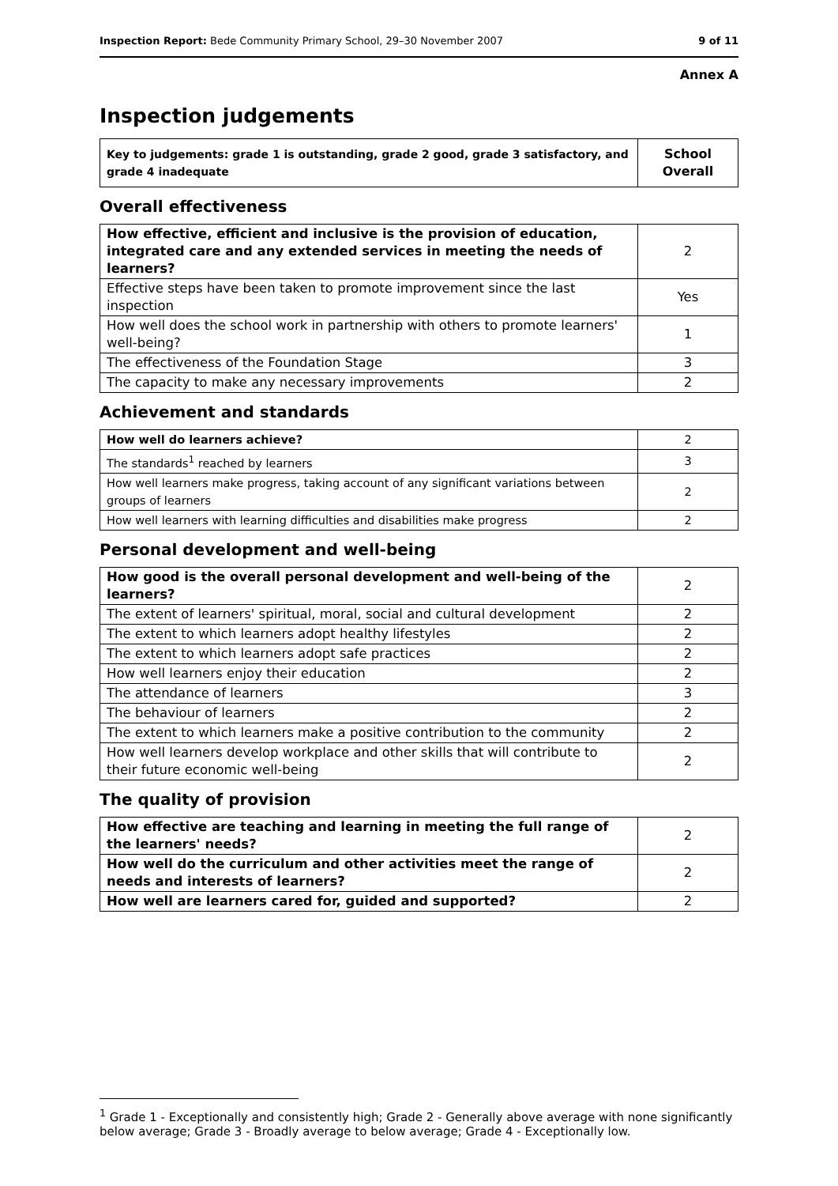Inspection Report: Bede Community Primary School, 29–30 November 2007 9 of 11
Annex A
Inspection judgements
| Key to judgements: grade 1 is outstanding, grade 2 good, grade 3 satisfactory, and grade 4 inadequate | School Overall |
Overall effectiveness
| How effective, efficient and inclusive is the provision of education, integrated care and any extended services in meeting the needs of learners? | 2 |
| Effective steps have been taken to promote improvement since the last inspection | Yes |
| How well does the school work in partnership with others to promote learners' well-being? | 1 |
| The effectiveness of the Foundation Stage | 3 |
| The capacity to make any necessary improvements | 2 |
Achievement and standards
| How well do learners achieve? | 2 |
| The standards<sup>1</sup> reached by learners | 3 |
| How well learners make progress, taking account of any significant variations between groups of learners | 2 |
| How well learners with learning difficulties and disabilities make progress | 2 |
Personal development and well-being
| How good is the overall personal development and well-being of the learners? | 2 |
| The extent of learners' spiritual, moral, social and cultural development | 2 |
| The extent to which learners adopt healthy lifestyles | 2 |
| The extent to which learners adopt safe practices | 2 |
| How well learners enjoy their education | 2 |
| The attendance of learners | 3 |
| The behaviour of learners | 2 |
| The extent to which learners make a positive contribution to the community | 2 |
| How well learners develop workplace and other skills that will contribute to their future economic well-being | 2 |
The quality of provision
| How effective are teaching and learning in meeting the full range of the learners' needs? | 2 |
| How well do the curriculum and other activities meet the range of needs and interests of learners? | 2 |
| How well are learners cared for, guided and supported? | 2 |
<sup>1</sup> Grade 1 - Exceptionally and consistently high; Grade 2 - Generally above average with none significantly below average; Grade 3 - Broadly average to below average; Grade 4 - Exceptionally low.